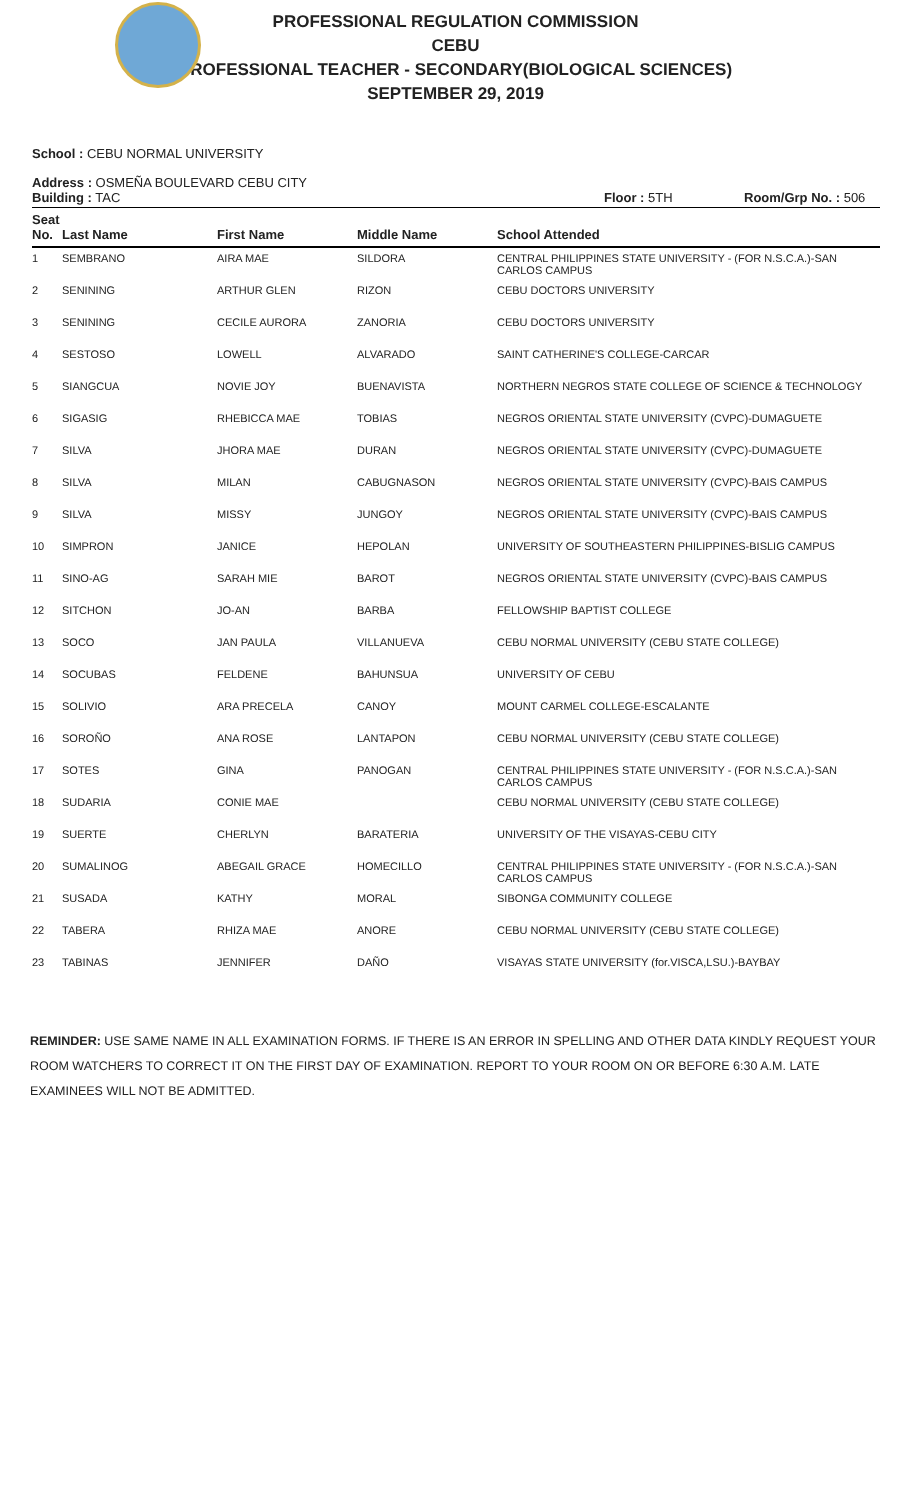PROFESSIONAL REGULATION COMMISSION
CEBU
PROFESSIONAL TEACHER - SECONDARY(BIOLOGICAL SCIENCES)
SEPTEMBER 29, 2019
School : CEBU NORMAL UNIVERSITY
Address : OSMEÑA BOULEVARD CEBU CITY
Building : TAC Floor : 5TH Room/Grp No. : 506
| Seat No. | Last Name | First Name | Middle Name | School Attended |
| --- | --- | --- | --- | --- |
| 1 | SEMBRANO | AIRA MAE | SILDORA | CENTRAL PHILIPPINES STATE UNIVERSITY - (FOR N.S.C.A.)-SAN CARLOS CAMPUS |
| 2 | SENINING | ARTHUR GLEN | RIZON | CEBU DOCTORS UNIVERSITY |
| 3 | SENINING | CECILE AURORA | ZANORIA | CEBU DOCTORS UNIVERSITY |
| 4 | SESTOSO | LOWELL | ALVARADO | SAINT CATHERINE'S COLLEGE-CARCAR |
| 5 | SIANGCUA | NOVIE JOY | BUENAVISTA | NORTHERN NEGROS STATE COLLEGE OF SCIENCE & TECHNOLOGY |
| 6 | SIGASIG | RHEBICCA MAE | TOBIAS | NEGROS ORIENTAL STATE UNIVERSITY (CVPC)-DUMAGUETE |
| 7 | SILVA | JHORA MAE | DURAN | NEGROS ORIENTAL STATE UNIVERSITY (CVPC)-DUMAGUETE |
| 8 | SILVA | MILAN | CABUGNASON | NEGROS ORIENTAL STATE UNIVERSITY (CVPC)-BAIS CAMPUS |
| 9 | SILVA | MISSY | JUNGOY | NEGROS ORIENTAL STATE UNIVERSITY (CVPC)-BAIS CAMPUS |
| 10 | SIMPRON | JANICE | HEPOLAN | UNIVERSITY OF SOUTHEASTERN PHILIPPINES-BISLIG CAMPUS |
| 11 | SINO-AG | SARAH MIE | BAROT | NEGROS ORIENTAL STATE UNIVERSITY (CVPC)-BAIS CAMPUS |
| 12 | SITCHON | JO-AN | BARBA | FELLOWSHIP BAPTIST COLLEGE |
| 13 | SOCO | JAN PAULA | VILLANUEVA | CEBU NORMAL UNIVERSITY (CEBU STATE COLLEGE) |
| 14 | SOCUBAS | FELDENE | BAHUNSUA | UNIVERSITY OF CEBU |
| 15 | SOLIVIO | ARA PRECELA | CANOY | MOUNT CARMEL COLLEGE-ESCALANTE |
| 16 | SOROÑO | ANA ROSE | LANTAPON | CEBU NORMAL UNIVERSITY (CEBU STATE COLLEGE) |
| 17 | SOTES | GINA | PANOGAN | CENTRAL PHILIPPINES STATE UNIVERSITY - (FOR N.S.C.A.)-SAN CARLOS CAMPUS |
| 18 | SUDARIA | CONIE MAE | | CEBU NORMAL UNIVERSITY (CEBU STATE COLLEGE) |
| 19 | SUERTE | CHERLYN | BARATERIA | UNIVERSITY OF THE VISAYAS-CEBU CITY |
| 20 | SUMALINOG | ABEGAIL GRACE | HOMECILLO | CENTRAL PHILIPPINES STATE UNIVERSITY - (FOR N.S.C.A.)-SAN CARLOS CAMPUS |
| 21 | SUSADA | KATHY | MORAL | SIBONGA COMMUNITY COLLEGE |
| 22 | TABERA | RHIZA MAE | ANORE | CEBU NORMAL UNIVERSITY (CEBU STATE COLLEGE) |
| 23 | TABINAS | JENNIFER | DAÑO | VISAYAS STATE UNIVERSITY (for.VISCA,LSU.)-BAYBAY |
REMINDER: USE SAME NAME IN ALL EXAMINATION FORMS. IF THERE IS AN ERROR IN SPELLING AND OTHER DATA KINDLY REQUEST YOUR ROOM WATCHERS TO CORRECT IT ON THE FIRST DAY OF EXAMINATION. REPORT TO YOUR ROOM ON OR BEFORE 6:30 A.M. LATE EXAMINEES WILL NOT BE ADMITTED.